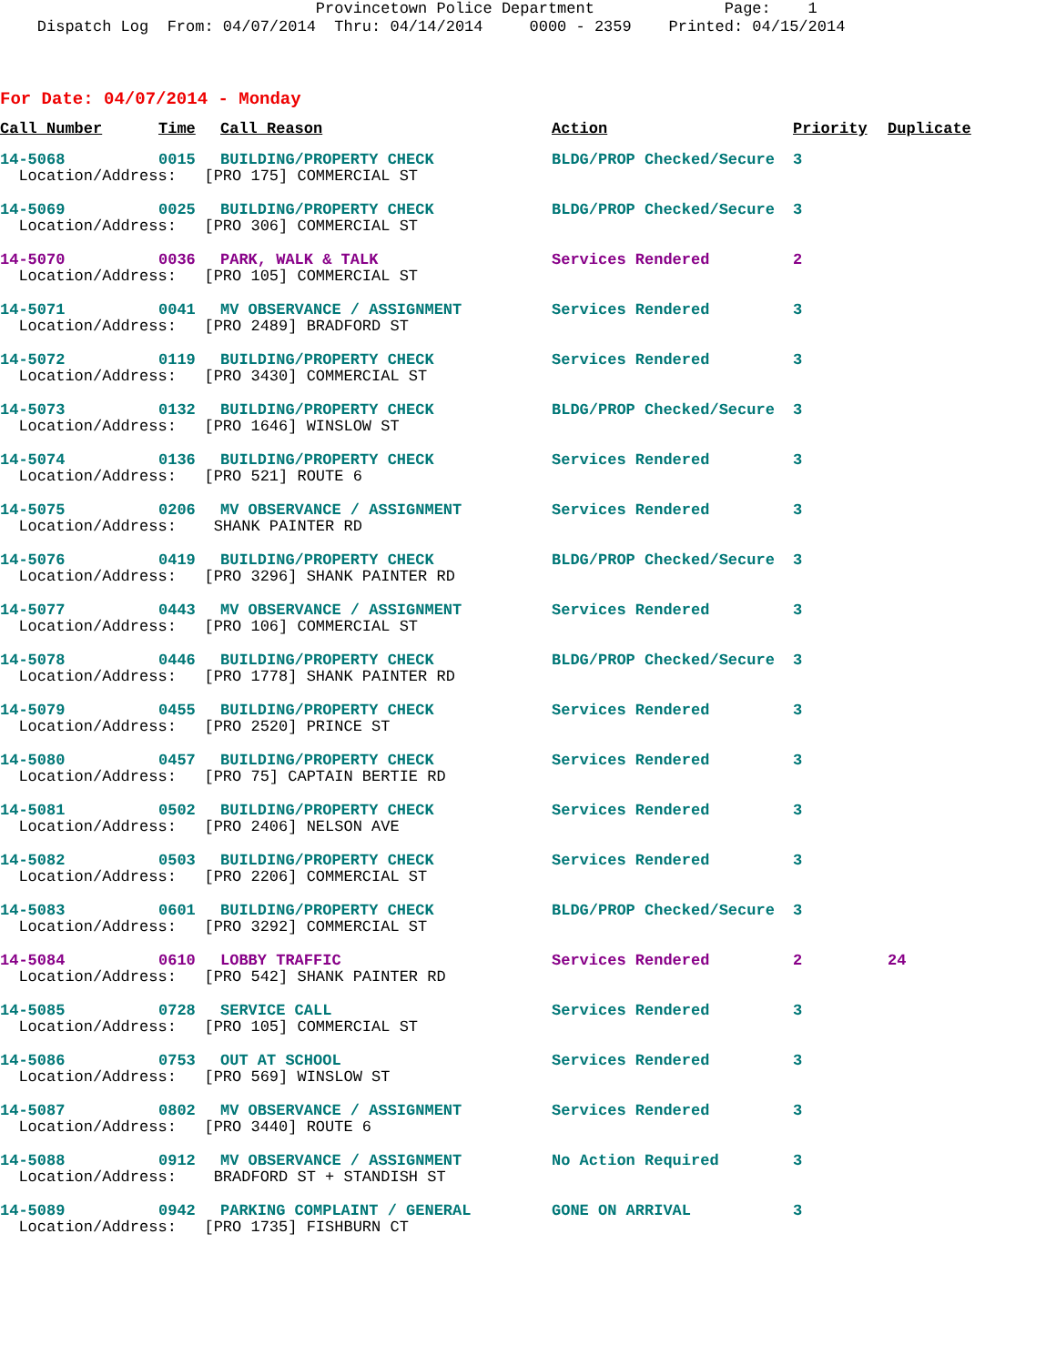Provincetown Police Department Page: 1 Dispatch Log From: 04/07/2014 Thru: 04/14/2014 0000 - 2359 Printed: 04/15/2014
For Date: 04/07/2014 - Monday
| Call Number | Time | Call Reason | Action | Priority | Duplicate |
| --- | --- | --- | --- | --- | --- |
| 14-5068 | 0015 | BUILDING/PROPERTY CHECK | BLDG/PROP Checked/Secure | 3 | |
| Location/Address: [PRO 175] COMMERCIAL ST | | | | | |
| 14-5069 | 0025 | BUILDING/PROPERTY CHECK | BLDG/PROP Checked/Secure | 3 | |
| Location/Address: [PRO 306] COMMERCIAL ST | | | | | |
| 14-5070 | 0036 | PARK, WALK & TALK | Services Rendered | 2 | |
| Location/Address: [PRO 105] COMMERCIAL ST | | | | | |
| 14-5071 | 0041 | MV OBSERVANCE / ASSIGNMENT | Services Rendered | 3 | |
| Location/Address: [PRO 2489] BRADFORD ST | | | | | |
| 14-5072 | 0119 | BUILDING/PROPERTY CHECK | Services Rendered | 3 | |
| Location/Address: [PRO 3430] COMMERCIAL ST | | | | | |
| 14-5073 | 0132 | BUILDING/PROPERTY CHECK | BLDG/PROP Checked/Secure | 3 | |
| Location/Address: [PRO 1646] WINSLOW ST | | | | | |
| 14-5074 | 0136 | BUILDING/PROPERTY CHECK | Services Rendered | 3 | |
| Location/Address: [PRO 521] ROUTE 6 | | | | | |
| 14-5075 | 0206 | MV OBSERVANCE / ASSIGNMENT | Services Rendered | 3 | |
| Location/Address: SHANK PAINTER RD | | | | | |
| 14-5076 | 0419 | BUILDING/PROPERTY CHECK | BLDG/PROP Checked/Secure | 3 | |
| Location/Address: [PRO 3296] SHANK PAINTER RD | | | | | |
| 14-5077 | 0443 | MV OBSERVANCE / ASSIGNMENT | Services Rendered | 3 | |
| Location/Address: [PRO 106] COMMERCIAL ST | | | | | |
| 14-5078 | 0446 | BUILDING/PROPERTY CHECK | BLDG/PROP Checked/Secure | 3 | |
| Location/Address: [PRO 1778] SHANK PAINTER RD | | | | | |
| 14-5079 | 0455 | BUILDING/PROPERTY CHECK | Services Rendered | 3 | |
| Location/Address: [PRO 2520] PRINCE ST | | | | | |
| 14-5080 | 0457 | BUILDING/PROPERTY CHECK | Services Rendered | 3 | |
| Location/Address: [PRO 75] CAPTAIN BERTIE RD | | | | | |
| 14-5081 | 0502 | BUILDING/PROPERTY CHECK | Services Rendered | 3 | |
| Location/Address: [PRO 2406] NELSON AVE | | | | | |
| 14-5082 | 0503 | BUILDING/PROPERTY CHECK | Services Rendered | 3 | |
| Location/Address: [PRO 2206] COMMERCIAL ST | | | | | |
| 14-5083 | 0601 | BUILDING/PROPERTY CHECK | BLDG/PROP Checked/Secure | 3 | |
| Location/Address: [PRO 3292] COMMERCIAL ST | | | | | |
| 14-5084 | 0610 | LOBBY TRAFFIC | Services Rendered | 2 | 24 |
| Location/Address: [PRO 542] SHANK PAINTER RD | | | | | |
| 14-5085 | 0728 | SERVICE CALL | Services Rendered | 3 | |
| Location/Address: [PRO 105] COMMERCIAL ST | | | | | |
| 14-5086 | 0753 | OUT AT SCHOOL | Services Rendered | 3 | |
| Location/Address: [PRO 569] WINSLOW ST | | | | | |
| 14-5087 | 0802 | MV OBSERVANCE / ASSIGNMENT | Services Rendered | 3 | |
| Location/Address: [PRO 3440] ROUTE 6 | | | | | |
| 14-5088 | 0912 | MV OBSERVANCE / ASSIGNMENT | No Action Required | 3 | |
| Location/Address: BRADFORD ST + STANDISH ST | | | | | |
| 14-5089 | 0942 | PARKING COMPLAINT / GENERAL | GONE ON ARRIVAL | 3 | |
| Location/Address: [PRO 1735] FISHBURN CT | | | | | |